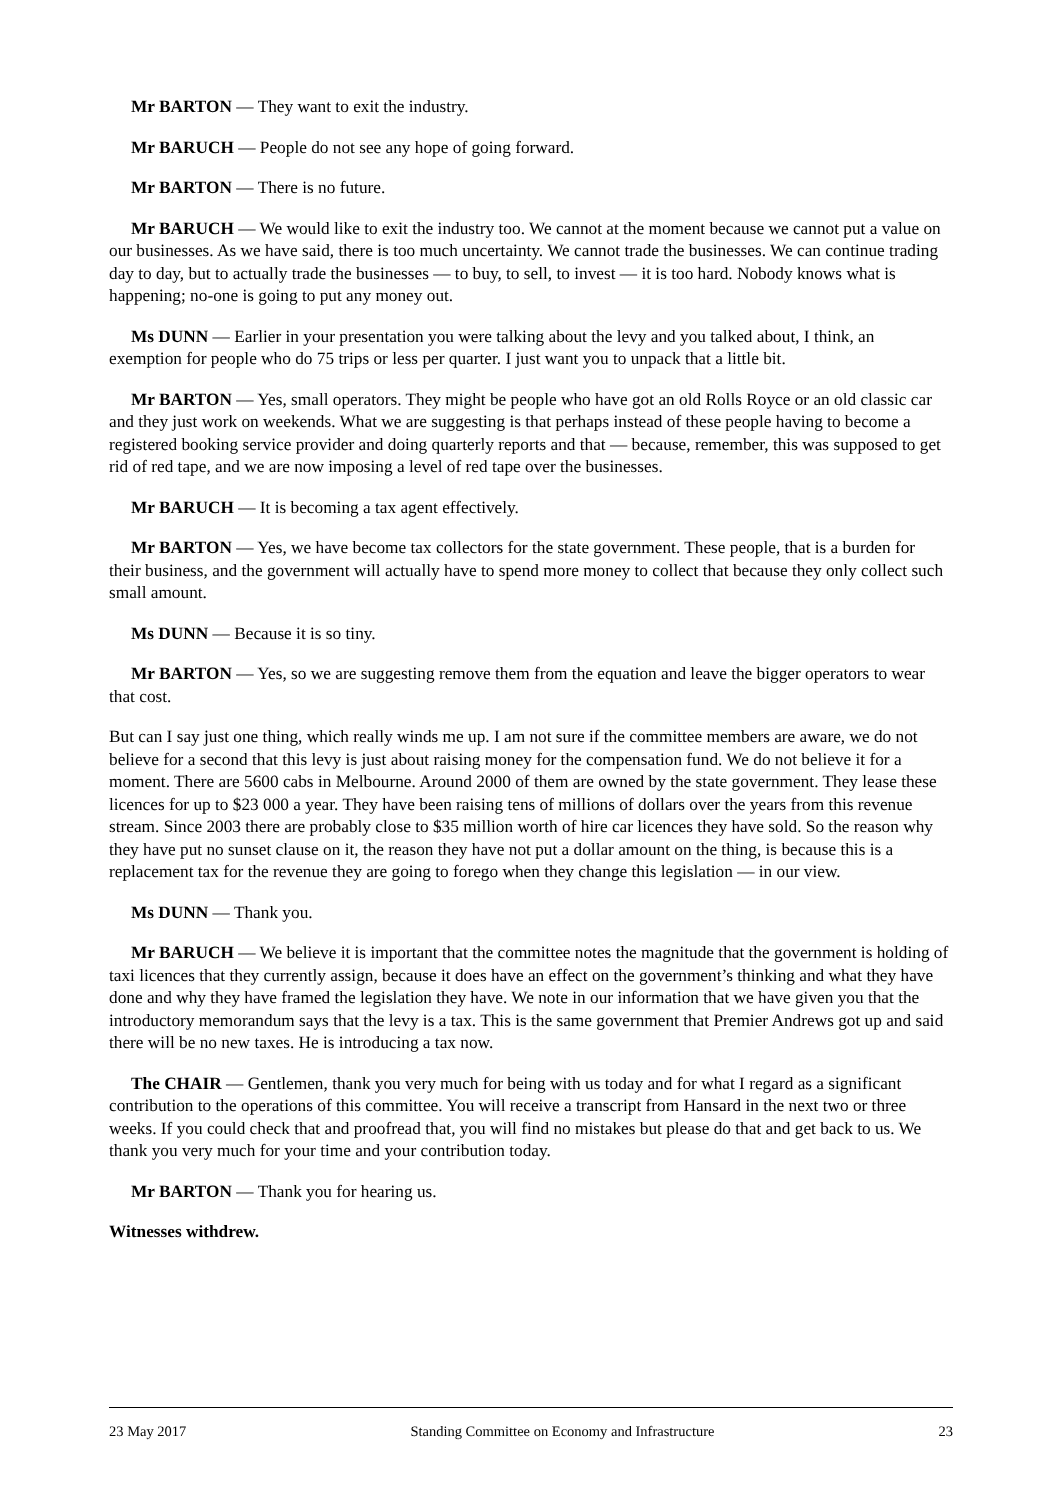Mr BARTON — They want to exit the industry.
Mr BARUCH — People do not see any hope of going forward.
Mr BARTON — There is no future.
Mr BARUCH — We would like to exit the industry too. We cannot at the moment because we cannot put a value on our businesses. As we have said, there is too much uncertainty. We cannot trade the businesses. We can continue trading day to day, but to actually trade the businesses — to buy, to sell, to invest — it is too hard. Nobody knows what is happening; no-one is going to put any money out.
Ms DUNN — Earlier in your presentation you were talking about the levy and you talked about, I think, an exemption for people who do 75 trips or less per quarter. I just want you to unpack that a little bit.
Mr BARTON — Yes, small operators. They might be people who have got an old Rolls Royce or an old classic car and they just work on weekends. What we are suggesting is that perhaps instead of these people having to become a registered booking service provider and doing quarterly reports and that — because, remember, this was supposed to get rid of red tape, and we are now imposing a level of red tape over the businesses.
Mr BARUCH — It is becoming a tax agent effectively.
Mr BARTON — Yes, we have become tax collectors for the state government. These people, that is a burden for their business, and the government will actually have to spend more money to collect that because they only collect such small amount.
Ms DUNN — Because it is so tiny.
Mr BARTON — Yes, so we are suggesting remove them from the equation and leave the bigger operators to wear that cost.
But can I say just one thing, which really winds me up. I am not sure if the committee members are aware, we do not believe for a second that this levy is just about raising money for the compensation fund. We do not believe it for a moment. There are 5600 cabs in Melbourne. Around 2000 of them are owned by the state government. They lease these licences for up to $23 000 a year. They have been raising tens of millions of dollars over the years from this revenue stream. Since 2003 there are probably close to $35 million worth of hire car licences they have sold. So the reason why they have put no sunset clause on it, the reason they have not put a dollar amount on the thing, is because this is a replacement tax for the revenue they are going to forego when they change this legislation — in our view.
Ms DUNN — Thank you.
Mr BARUCH — We believe it is important that the committee notes the magnitude that the government is holding of taxi licences that they currently assign, because it does have an effect on the government’s thinking and what they have done and why they have framed the legislation they have. We note in our information that we have given you that the introductory memorandum says that the levy is a tax. This is the same government that Premier Andrews got up and said there will be no new taxes. He is introducing a tax now.
The CHAIR — Gentlemen, thank you very much for being with us today and for what I regard as a significant contribution to the operations of this committee. You will receive a transcript from Hansard in the next two or three weeks. If you could check that and proofread that, you will find no mistakes but please do that and get back to us. We thank you very much for your time and your contribution today.
Mr BARTON — Thank you for hearing us.
Witnesses withdrew.
23 May 2017 Standing Committee on Economy and Infrastructure 23